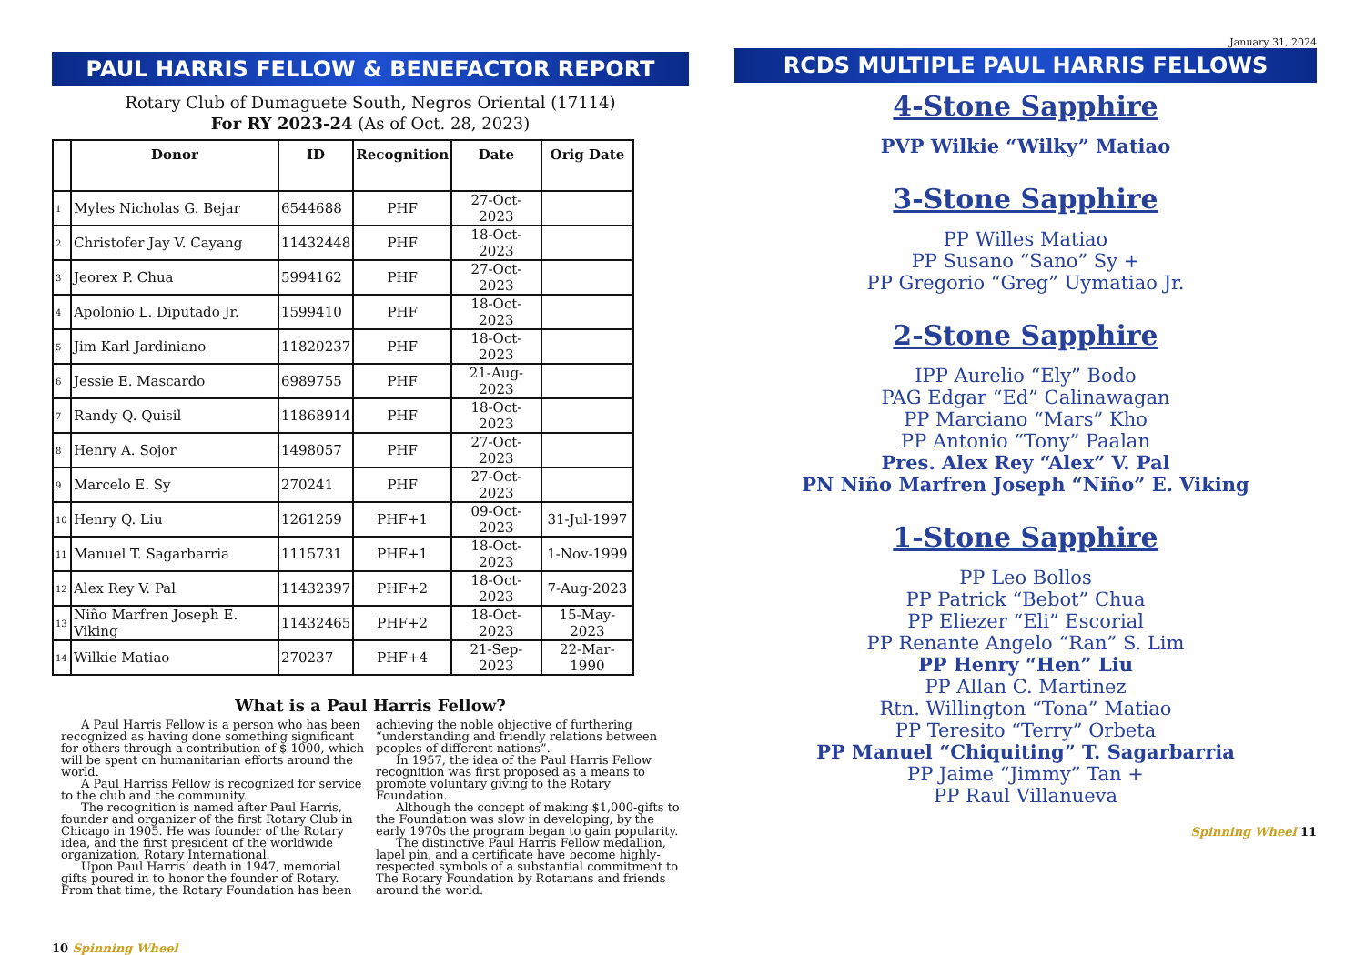PAUL HARRIS FELLOW & BENEFACTOR REPORT
Rotary Club of Dumaguete South, Negros Oriental (17114)
For RY 2023-24 (As of Oct. 28, 2023)
| | Donor | ID | Recognition | Date | Orig Date |
| --- | --- | --- | --- | --- | --- |
| 1 | Myles Nicholas G. Bejar | 6544688 | PHF | 27-Oct-2023 | |
| 2 | Christofer Jay V. Cayang | 11432448 | PHF | 18-Oct-2023 | |
| 3 | Jeorex P. Chua | 5994162 | PHF | 27-Oct-2023 | |
| 4 | Apolonio L. Diputado Jr. | 1599410 | PHF | 18-Oct-2023 | |
| 5 | Jim Karl Jardiniano | 11820237 | PHF | 18-Oct-2023 | |
| 6 | Jessie E. Mascardo | 6989755 | PHF | 21-Aug-2023 | |
| 7 | Randy Q. Quisil | 11868914 | PHF | 18-Oct-2023 | |
| 8 | Henry A. Sojor | 1498057 | PHF | 27-Oct-2023 | |
| 9 | Marcelo E. Sy | 270241 | PHF | 27-Oct-2023 | |
| 10 | Henry Q. Liu | 1261259 | PHF+1 | 09-Oct-2023 | 31-Jul-1997 |
| 11 | Manuel T. Sagarbarria | 1115731 | PHF+1 | 18-Oct-2023 | 1-Nov-1999 |
| 12 | Alex Rey V. Pal | 11432397 | PHF+2 | 18-Oct-2023 | 7-Aug-2023 |
| 13 | Niño Marfren Joseph E. Viking | 11432465 | PHF+2 | 18-Oct-2023 | 15-May-2023 |
| 14 | Wilkie Matiao | 270237 | PHF+4 | 21-Sep-2023 | 22-Mar-1990 |
What is a Paul Harris Fellow?
A Paul Harris Fellow is a person who has been recognized as having done something significant for others through a contribution of $ 1000, which will be spent on humanitarian efforts around the world.
A Paul Harriss Fellow is recognized for service to the club and the community.
The recognition is named after Paul Harris, founder and organizer of the first Rotary Club in Chicago in 1905. He was founder of the Rotary idea, and the first president of the worldwide organization, Rotary International.
Upon Paul Harris’ death in 1947, memorial gifts poured in to honor the founder of Rotary. From that time, the Rotary Foundation has been achieving the noble objective of furthering “understanding and friendly relations between peoples of different nations”.
In 1957, the idea of the Paul Harris Fellow recognition was first proposed as a means to promote voluntary giving to the Rotary Foundation.
Although the concept of making $1,000-gifts to the Foundation was slow in developing, by the early 1970s the program began to gain popularity.
The distinctive Paul Harris Fellow medallion, lapel pin, and a certificate have become highly-respected symbols of a substantial commitment to The Rotary Foundation by Rotarians and friends around the world.
10 Spinning Wheel
January 31, 2024
RCDS MULTIPLE PAUL HARRIS FELLOWS
4-Stone Sapphire
PVP Wilkie “Wilky” Matiao
3-Stone Sapphire
PP Willes Matiao
PP Susano “Sano” Sy +
PP Gregorio “Greg” Uymatiao Jr.
2-Stone Sapphire
IPP Aurelio “Ely” Bodo
PAG Edgar “Ed” Calinawagan
PP Marciano “Mars” Kho
PP Antonio “Tony” Paalan
Pres. Alex Rey “Alex” V. Pal
PN Niño Marfren Joseph “Niño” E. Viking
1-Stone Sapphire
PP Leo Bollos
PP Patrick “Bebot” Chua
PP Eliezer “Eli” Escorial
PP Renante Angelo “Ran” S. Lim
PP Henry “Hen” Liu
PP Allan C. Martinez
Rtn. Willington “Tona” Matiao
PP Teresito “Terry” Orbeta
PP Manuel “Chiquiting” T. Sagarbarria
PP Jaime “Jimmy” Tan +
PP Raul Villanueva
Spinning Wheel 11